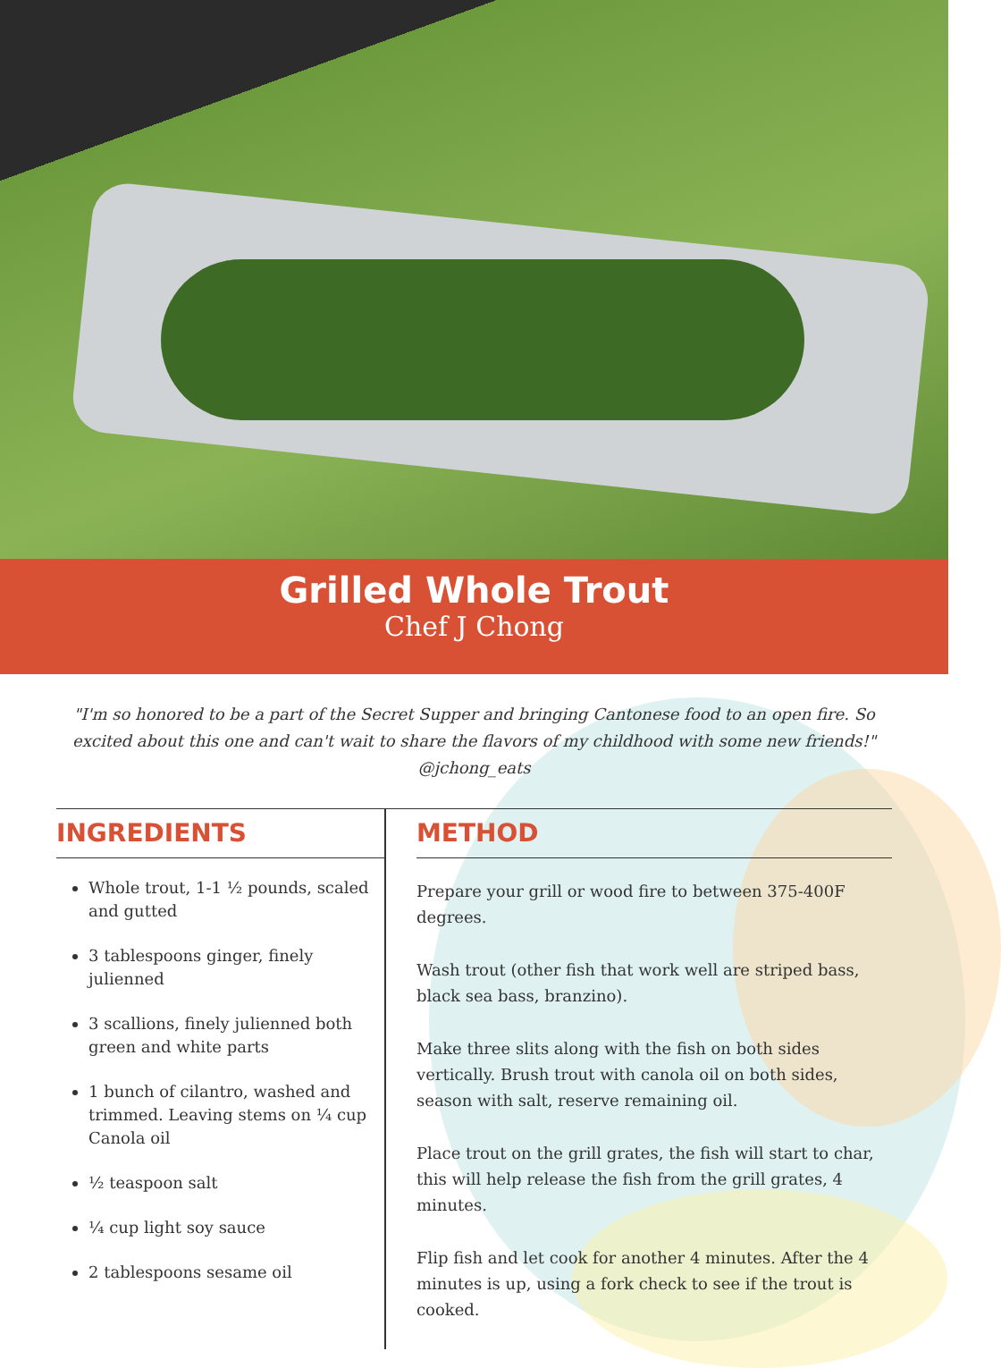Grilled Whole Trout
Chef J Chong
"I'm so honored to be a part of the Secret Supper and bringing Cantonese food to an open fire. So excited about this one and can't wait to share the flavors of my childhood with some new friends!"
@jchong_eats
INGREDIENTS
Whole trout, 1-1 ½ pounds, scaled and gutted
3 tablespoons ginger, finely julienned
3 scallions, finely julienned both green and white parts
1 bunch of cilantro, washed and trimmed. Leaving stems on ¼ cup Canola oil
½ teaspoon salt
¼ cup light soy sauce
2 tablespoons sesame oil
METHOD
Prepare your grill or wood fire to between 375-400F degrees.
Wash trout (other fish that work well are striped bass, black sea bass, branzino).
Make three slits along with the fish on both sides vertically. Brush trout with canola oil on both sides, season with salt, reserve remaining oil.
Place trout on the grill grates, the fish will start to char, this will help release the fish from the grill grates, 4 minutes.
Flip fish and let cook for another 4 minutes. After the 4 minutes is up, using a fork check to see if the trout is cooked.